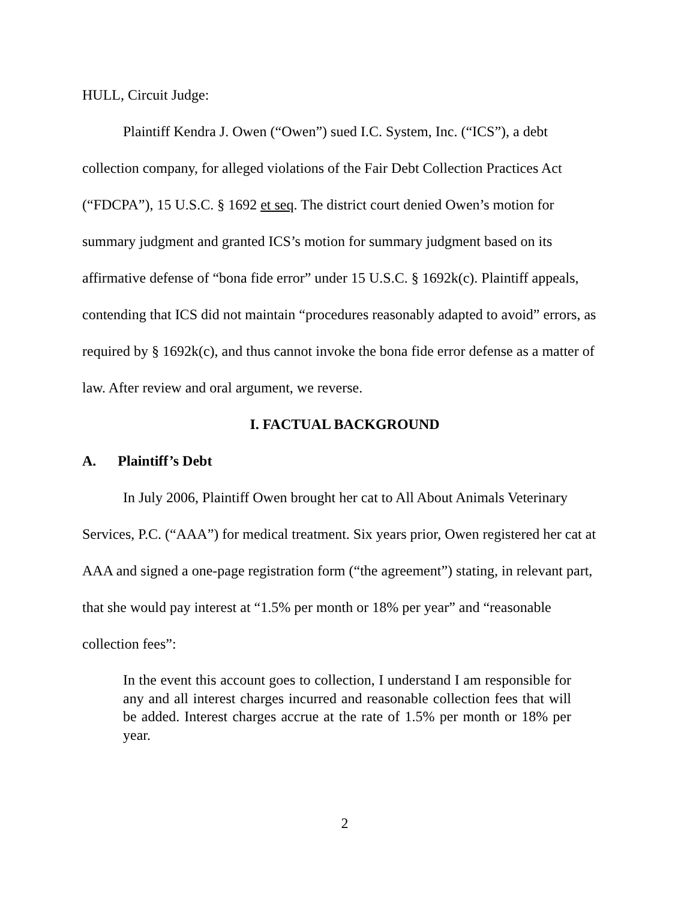HULL, Circuit Judge:
Plaintiff Kendra J. Owen (“Owen”) sued I.C. System, Inc. (“ICS”), a debt collection company, for alleged violations of the Fair Debt Collection Practices Act (“FDCPA”), 15 U.S.C. § 1692 et seq. The district court denied Owen’s motion for summary judgment and granted ICS’s motion for summary judgment based on its affirmative defense of “bona fide error” under 15 U.S.C. § 1692k(c). Plaintiff appeals, contending that ICS did not maintain “procedures reasonably adapted to avoid” errors, as required by § 1692k(c), and thus cannot invoke the bona fide error defense as a matter of law. After review and oral argument, we reverse.
I. FACTUAL BACKGROUND
A. Plaintiff’s Debt
In July 2006, Plaintiff Owen brought her cat to All About Animals Veterinary Services, P.C. (“AAA”) for medical treatment. Six years prior, Owen registered her cat at AAA and signed a one-page registration form (“the agreement”) stating, in relevant part, that she would pay interest at “1.5% per month or 18% per year” and “reasonable collection fees”:
In the event this account goes to collection, I understand I am responsible for any and all interest charges incurred and reasonable collection fees that will be added. Interest charges accrue at the rate of 1.5% per month or 18% per year.
2